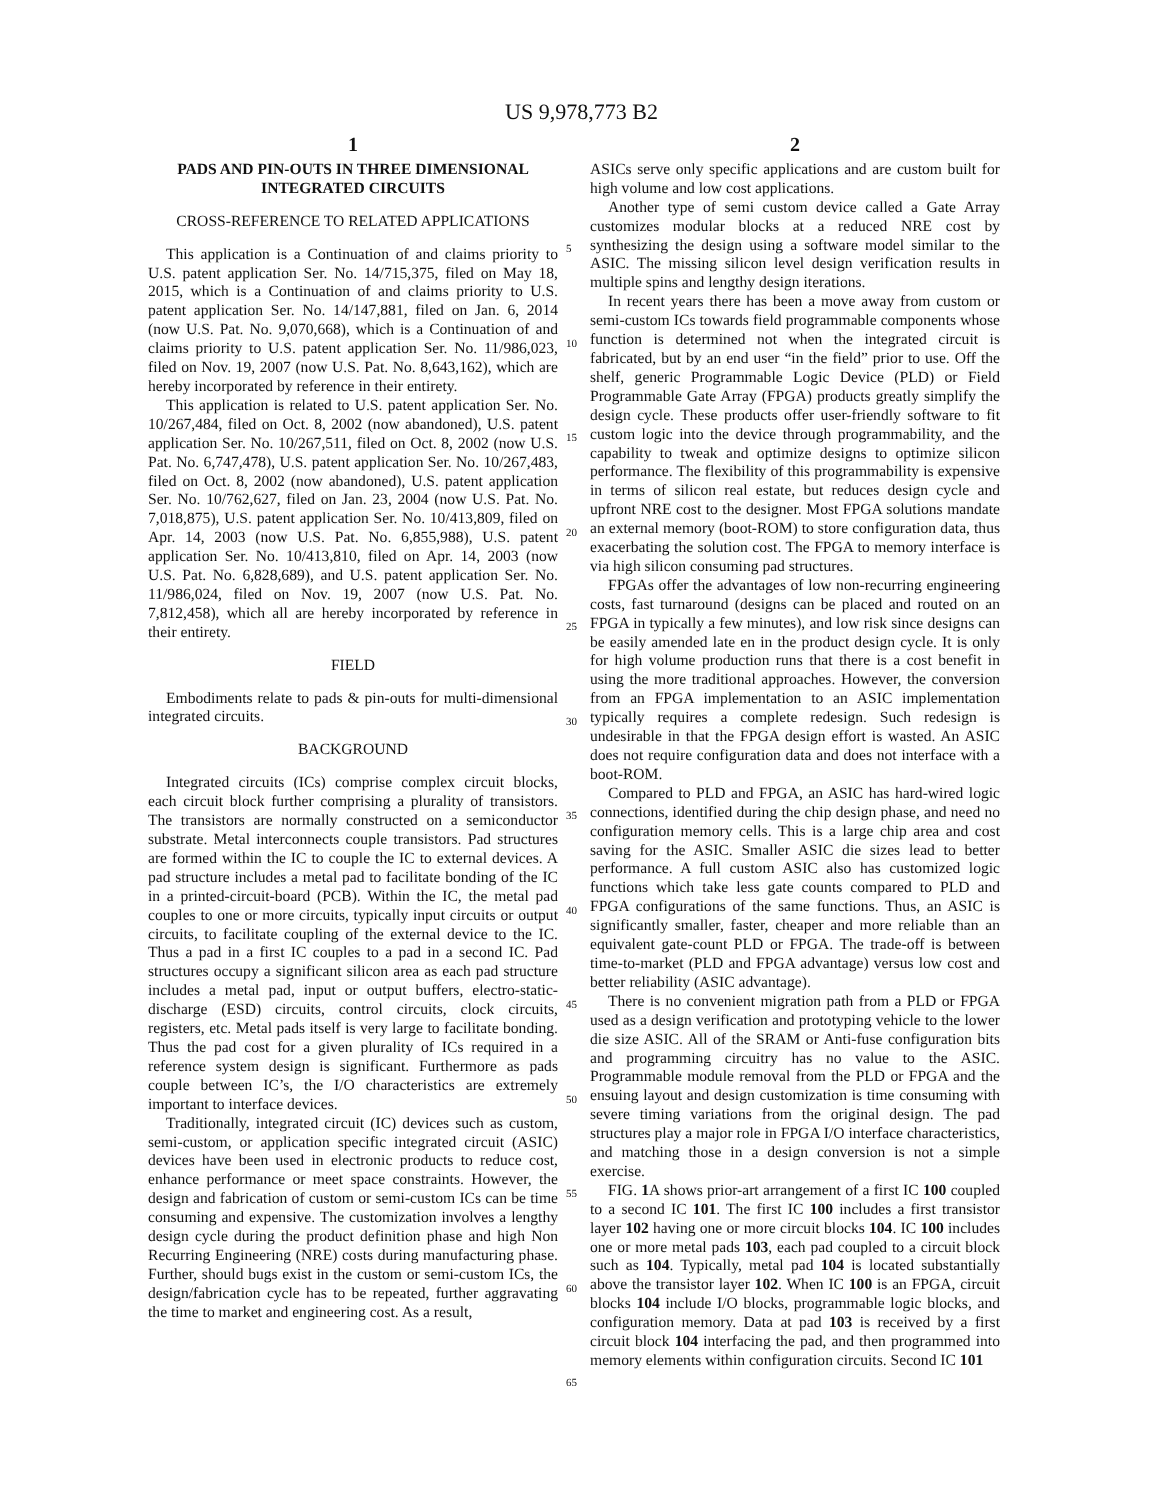US 9,978,773 B2
1
PADS AND PIN-OUTS IN THREE DIMENSIONAL INTEGRATED CIRCUITS
CROSS-REFERENCE TO RELATED APPLICATIONS
This application is a Continuation of and claims priority to U.S. patent application Ser. No. 14/715,375, filed on May 18, 2015, which is a Continuation of and claims priority to U.S. patent application Ser. No. 14/147,881, filed on Jan. 6, 2014 (now U.S. Pat. No. 9,070,668), which is a Continuation of and claims priority to U.S. patent application Ser. No. 11/986,023, filed on Nov. 19, 2007 (now U.S. Pat. No. 8,643,162), which are hereby incorporated by reference in their entirety.
This application is related to U.S. patent application Ser. No. 10/267,484, filed on Oct. 8, 2002 (now abandoned), U.S. patent application Ser. No. 10/267,511, filed on Oct. 8, 2002 (now U.S. Pat. No. 6,747,478), U.S. patent application Ser. No. 10/267,483, filed on Oct. 8, 2002 (now abandoned), U.S. patent application Ser. No. 10/762,627, filed on Jan. 23, 2004 (now U.S. Pat. No. 7,018,875), U.S. patent application Ser. No. 10/413,809, filed on Apr. 14, 2003 (now U.S. Pat. No. 6,855,988), U.S. patent application Ser. No. 10/413,810, filed on Apr. 14, 2003 (now U.S. Pat. No. 6,828,689), and U.S. patent application Ser. No. 11/986,024, filed on Nov. 19, 2007 (now U.S. Pat. No. 7,812,458), which all are hereby incorporated by reference in their entirety.
FIELD
Embodiments relate to pads & pin-outs for multi-dimensional integrated circuits.
BACKGROUND
Integrated circuits (ICs) comprise complex circuit blocks, each circuit block further comprising a plurality of transistors. The transistors are normally constructed on a semiconductor substrate. Metal interconnects couple transistors. Pad structures are formed within the IC to couple the IC to external devices. A pad structure includes a metal pad to facilitate bonding of the IC in a printed-circuit-board (PCB). Within the IC, the metal pad couples to one or more circuits, typically input circuits or output circuits, to facilitate coupling of the external device to the IC. Thus a pad in a first IC couples to a pad in a second IC. Pad structures occupy a significant silicon area as each pad structure includes a metal pad, input or output buffers, electro-static-discharge (ESD) circuits, control circuits, clock circuits, registers, etc. Metal pads itself is very large to facilitate bonding. Thus the pad cost for a given plurality of ICs required in a reference system design is significant. Furthermore as pads couple between IC’s, the I/O characteristics are extremely important to interface devices.
Traditionally, integrated circuit (IC) devices such as custom, semi-custom, or application specific integrated circuit (ASIC) devices have been used in electronic products to reduce cost, enhance performance or meet space constraints. However, the design and fabrication of custom or semi-custom ICs can be time consuming and expensive. The customization involves a lengthy design cycle during the product definition phase and high Non Recurring Engineering (NRE) costs during manufacturing phase. Further, should bugs exist in the custom or semi-custom ICs, the design/fabrication cycle has to be repeated, further aggravating the time to market and engineering cost. As a result,
2
ASICs serve only specific applications and are custom built for high volume and low cost applications.
Another type of semi custom device called a Gate Array customizes modular blocks at a reduced NRE cost by synthesizing the design using a software model similar to the ASIC. The missing silicon level design verification results in multiple spins and lengthy design iterations.
In recent years there has been a move away from custom or semi-custom ICs towards field programmable components whose function is determined not when the integrated circuit is fabricated, but by an end user “in the field” prior to use. Off the shelf, generic Programmable Logic Device (PLD) or Field Programmable Gate Array (FPGA) products greatly simplify the design cycle. These products offer user-friendly software to fit custom logic into the device through programmability, and the capability to tweak and optimize designs to optimize silicon performance. The flexibility of this programmability is expensive in terms of silicon real estate, but reduces design cycle and upfront NRE cost to the designer. Most FPGA solutions mandate an external memory (boot-ROM) to store configuration data, thus exacerbating the solution cost. The FPGA to memory interface is via high silicon consuming pad structures.
FPGAs offer the advantages of low non-recurring engineering costs, fast turnaround (designs can be placed and routed on an FPGA in typically a few minutes), and low risk since designs can be easily amended late en in the product design cycle. It is only for high volume production runs that there is a cost benefit in using the more traditional approaches. However, the conversion from an FPGA implementation to an ASIC implementation typically requires a complete redesign. Such redesign is undesirable in that the FPGA design effort is wasted. An ASIC does not require configuration data and does not interface with a boot-ROM.
Compared to PLD and FPGA, an ASIC has hard-wired logic connections, identified during the chip design phase, and need no configuration memory cells. This is a large chip area and cost saving for the ASIC. Smaller ASIC die sizes lead to better performance. A full custom ASIC also has customized logic functions which take less gate counts compared to PLD and FPGA configurations of the same functions. Thus, an ASIC is significantly smaller, faster, cheaper and more reliable than an equivalent gate-count PLD or FPGA. The trade-off is between time-to-market (PLD and FPGA advantage) versus low cost and better reliability (ASIC advantage).
There is no convenient migration path from a PLD or FPGA used as a design verification and prototyping vehicle to the lower die size ASIC. All of the SRAM or Anti-fuse configuration bits and programming circuitry has no value to the ASIC. Programmable module removal from the PLD or FPGA and the ensuing layout and design customization is time consuming with severe timing variations from the original design. The pad structures play a major role in FPGA I/O interface characteristics, and matching those in a design conversion is not a simple exercise.
FIG. 1 A shows prior-art arrangement of a first IC 100 coupled to a second IC 101. The first IC 100 includes a first transistor layer 102 having one or more circuit blocks 104. IC 100 includes one or more metal pads 103, each pad coupled to a circuit block such as 104. Typically, metal pad 104 is located substantially above the transistor layer 102. When IC 100 is an FPGA, circuit blocks 104 include I/O blocks, programmable logic blocks, and configuration memory. Data at pad 103 is received by a first circuit block 104 interfacing the pad, and then programmed into memory elements within configuration circuits. Second IC 101
5
10
15
20
25
30
35
40
45
50
55
60
65